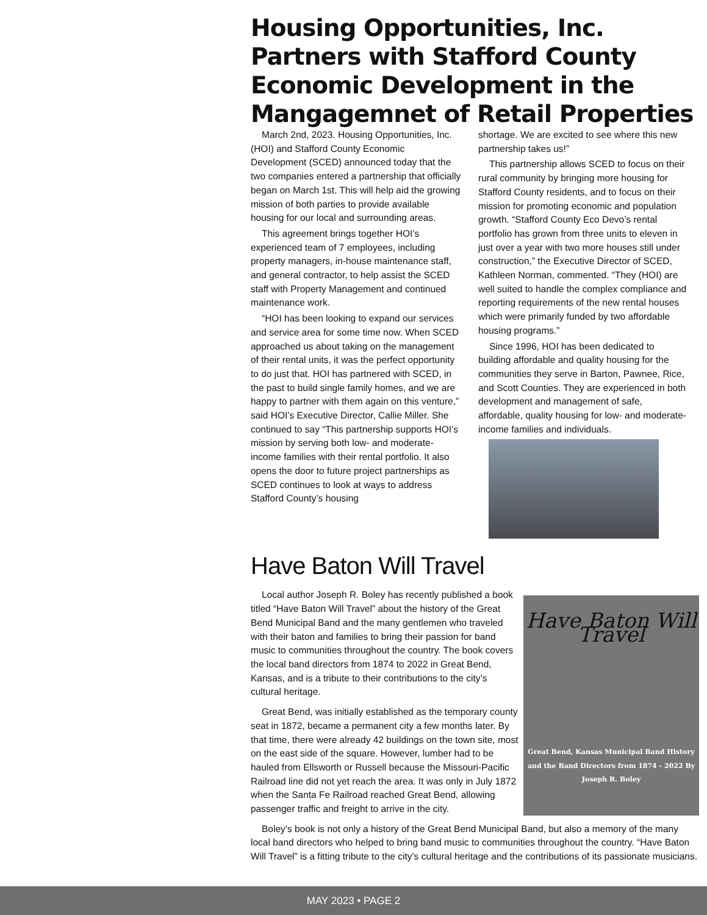Housing Opportunities, Inc. Partners with Stafford County Economic Development in the Mangagemnet of Retail Properties
March 2nd, 2023. Housing Opportunities, Inc. (HOI) and Stafford County Economic Development (SCED) announced today that the two companies entered a partnership that officially began on March 1st. This will help aid the growing mission of both parties to provide available housing for our local and surrounding areas.
This agreement brings together HOI’s experienced team of 7 employees, including property managers, in-house maintenance staff, and general contractor, to help assist the SCED staff with Property Management and continued maintenance work.
“HOI has been looking to expand our services and service area for some time now. When SCED approached us about taking on the management of their rental units, it was the perfect opportunity to do just that. HOI has partnered with SCED, in the past to build single family homes, and we are happy to partner with them again on this venture,” said HOI’s Executive Director, Callie Miller. She continued to say “This partnership supports HOI’s mission by serving both low- and moderate-income families with their rental portfolio. It also opens the door to future project partnerships as SCED continues to look at ways to address Stafford County’s housing
shortage. We are excited to see where this new partnership takes us!”
This partnership allows SCED to focus on their rural community by bringing more housing for Stafford County residents, and to focus on their mission for promoting economic and population growth. “Stafford County Eco Devo’s rental portfolio has grown from three units to eleven in just over a year with two more houses still under construction,” the Executive Director of SCED, Kathleen Norman, commented. “They (HOI) are well suited to handle the complex compliance and reporting requirements of the new rental houses which were primarily funded by two affordable housing programs.”
Since 1996, HOI has been dedicated to building affordable and quality housing for the communities they serve in Barton, Pawnee, Rice, and Scott Counties. They are experienced in both development and management of safe, affordable, quality housing for low- and moderate-income families and individuals.
Have Baton Will Travel
Have Baton Will Travel
Great Bend, Kansas Municipal Band History and the Band Directors from 1874 - 2022 By Joseph R. Boley
Local author Joseph R. Boley has recently published a book titled “Have Baton Will Travel” about the history of the Great Bend Municipal Band and the many gentlemen who traveled with their baton and families to bring their passion for band music to communities throughout the country. The book covers the local band directors from 1874 to 2022 in Great Bend, Kansas, and is a tribute to their contributions to the city’s cultural heritage.
Great Bend, was initially established as the temporary county seat in 1872, became a permanent city a few months later. By that time, there were already 42 buildings on the town site, most on the east side of the square. However, lumber had to be hauled from Ellsworth or Russell because the Missouri-Pacific Railroad line did not yet reach the area. It was only in July 1872 when the Santa Fe Railroad reached Great Bend, allowing passenger traffic and freight to arrive in the city.
Boley’s book is not only a history of the Great Bend Municipal Band, but also a memory of the many local band directors who helped to bring band music to communities throughout the country. “Have Baton Will Travel” is a fitting tribute to the city’s cultural heritage and the contributions of its passionate musicians.
MAY 2023 • PAGE 2